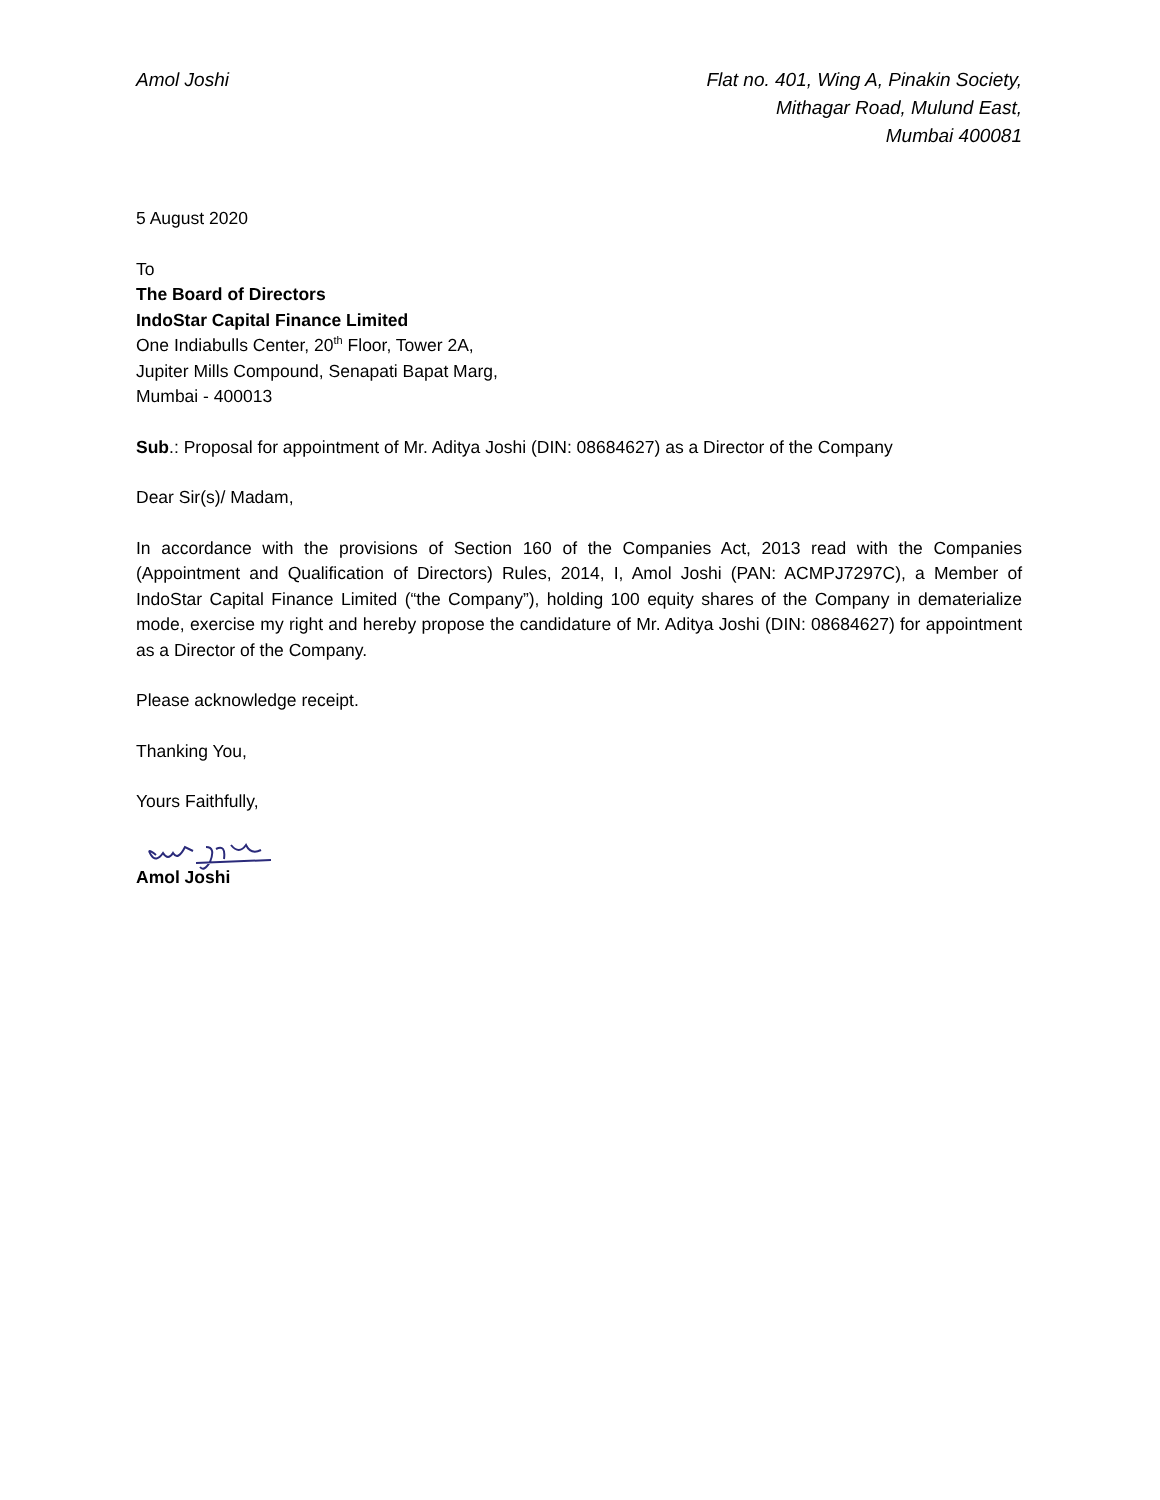Amol Joshi Flat no. 401, Wing A, Pinakin Society,
Mithagar Road, Mulund East,
Mumbai 400081
5 August 2020
To
The Board of Directors
IndoStar Capital Finance Limited
One Indiabulls Center, 20<sup>th</sup> Floor, Tower 2A,
Jupiter Mills Compound, Senapati Bapat Marg,
Mumbai - 400013
Sub.: Proposal for appointment of Mr. Aditya Joshi (DIN: 08684627) as a Director of the Company
Dear Sir(s)/ Madam,
In accordance with the provisions of Section 160 of the Companies Act, 2013 read with the Companies (Appointment and Qualification of Directors) Rules, 2014, I, Amol Joshi (PAN: ACMPJ7297C), a Member of IndoStar Capital Finance Limited (“the Company”), holding 100 equity shares of the Company in dematerialize mode, exercise my right and hereby propose the candidature of Mr. Aditya Joshi (DIN: 08684627) for appointment as a Director of the Company.
Please acknowledge receipt.
Thanking You,
Yours Faithfully,
Amol Joshi